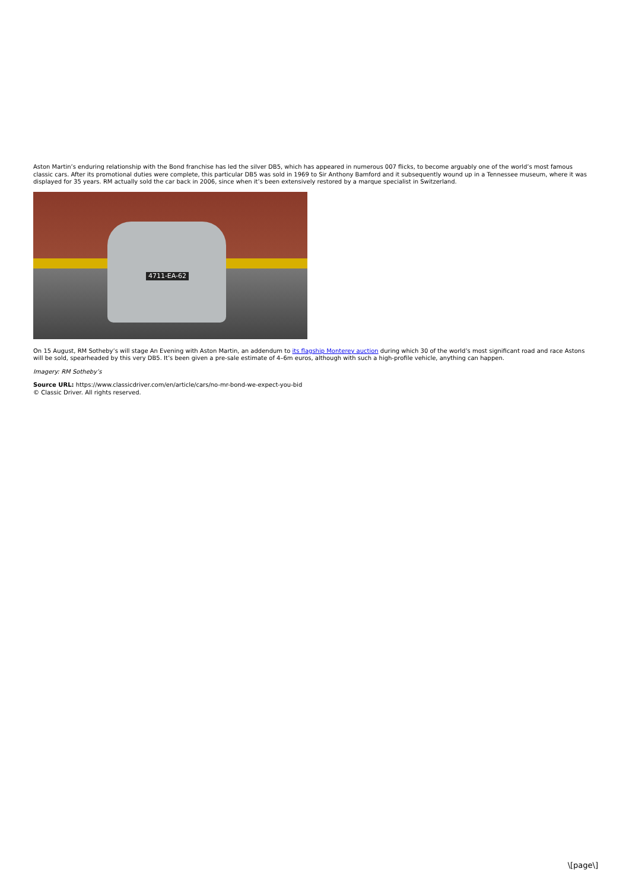Aston Martin’s enduring relationship with the Bond franchise has led the silver DB5, which has appeared in numerous 007 flicks, to become arguably one of the world’s most famous classic cars. After its promotional duties were complete, this particular DB5 was sold in 1969 to Sir Anthony Bamford and it subsequently wound up in a Tennessee museum, where it was displayed for 35 years. RM actually sold the car back in 2006, since when it’s been extensively restored by a marque specialist in Switzerland.
4711-EA-62
On 15 August, RM Sotheby’s will stage An Evening with Aston Martin, an addendum to its flagship Monterey auction during which 30 of the world’s most significant road and race Astons will be sold, spearheaded by this very DB5. It’s been given a pre-sale estimate of 4–6m euros, although with such a high-profile vehicle, anything can happen.
Imagery: RM Sotheby’s
Source URL: https://www.classicdriver.com/en/article/cars/no-mr-bond-we-expect-you-bid
© Classic Driver. All rights reserved.
\[page\]